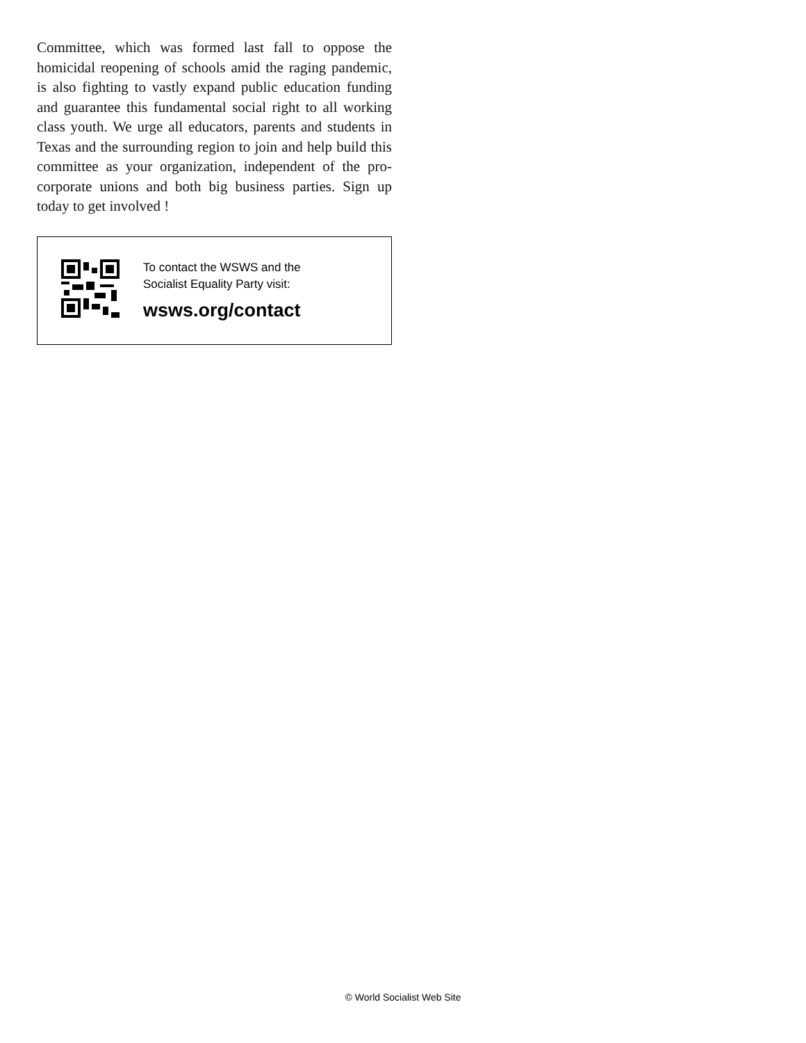Committee, which was formed last fall to oppose the homicidal reopening of schools amid the raging pandemic, is also fighting to vastly expand public education funding and guarantee this fundamental social right to all working class youth. We urge all educators, parents and students in Texas and the surrounding region to join and help build this committee as your organization, independent of the pro-corporate unions and both big business parties. Sign up today to get involved !
To contact the WSWS and the
Socialist Equality Party visit:
wsws.org/contact
© World Socialist Web Site